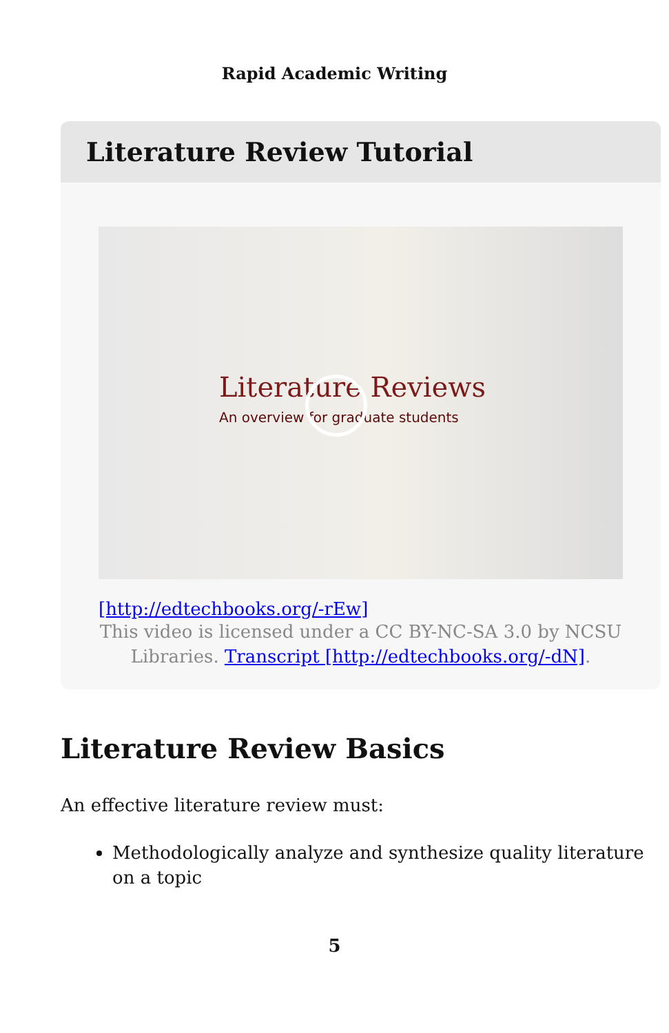Rapid Academic Writing
Literature Review Tutorial
Literature Reviews
An overview for graduate students
[http://edtechbooks.org/-rEw]
This video is licensed under a CC BY-NC-SA 3.0 by NCSU Libraries. Transcript [http://edtechbooks.org/-dN].
Literature Review Basics
An effective literature review must:
Methodologically analyze and synthesize quality literature on a topic
5